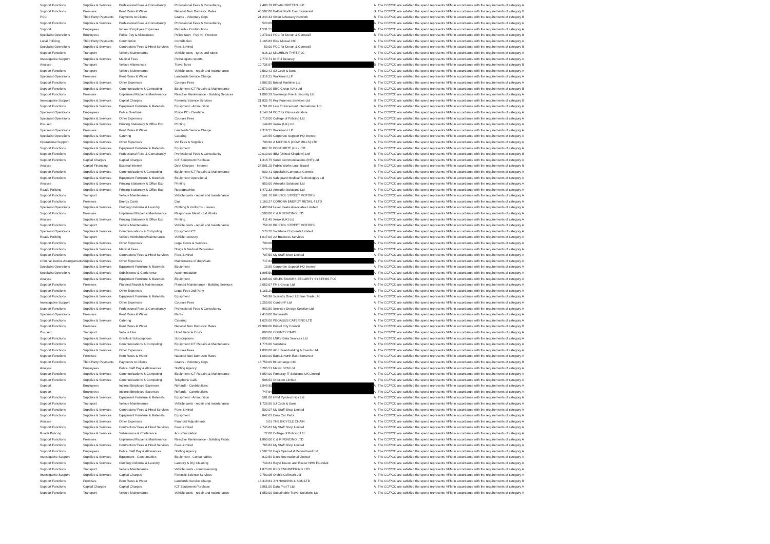| Support Functions | Supplies & Services | Professional Fees & Consultancy | Professional Fees & Consultancy | 7,483.79 | BEVAN BRITTAN LLP | A | The CC/PCC are satisfied the spend represents VFM in accordance with the requirements of category A |
| Support Functions | Premises | Rent Rates & Water | National Non Domestic Rates | 46,592.00 | Bath & North East Somerset | B | The CC/PCC are satisfied the spend represents VFM in accordance with the requirements of category B |
| PCC | Third Party Payments | Payments to Clients | Grants - Voluntary Orgs | 21,244.33 | Swan Advocacy Network | B | The CC/PCC are satisfied the spend represents VFM in accordance with the requirements of category B |
| Support Functions | Supplies & Services | Professional Fees & Consultancy | Professional Fees & Consultancy | 520.00 | | A | The CC/PCC are satisfied the spend represents VFM in accordance with the requirements of category A |
| Support | Employees | Indirect Employee Expenses | Refunds - Contributions | 1,531.55 | | A | The CC/PCC are satisfied the spend represents VFM in accordance with the requirements of category A |
| Specialist Operations | Employees | Police Pay & Allowances | Police Supt - Pay, NI, Pension | 9,273.01 | PCC for Devon & Cornwall | B | The CC/PCC are satisfied the spend represents VFM in accordance with the requirements of category B |
| Local Policing | Third Party Payments | Contribution | Contribution | 7,165.83 | Rise Mutual CIC | A | The CC/PCC are satisfied the spend represents VFM in accordance with the requirements of category A |
| Specialist Operations | Supplies & Services | Contractors/ Fees & Hired Services | Fees & Hired | 50.00 | PCC for Devon & Cornwall | B | The CC/PCC are satisfied the spend represents VFM in accordance with the requirements of category B |
| Support Functions | Transport | Vehicle Maintenance | Vehicle costs - tyres and tubes | 616.12 | MICHELIN TYRE PLC | A | The CC/PCC are satisfied the spend represents VFM in accordance with the requirements of category A |
| Investigative Support | Supplies & Services | Medical Fees | Pathologists reports | 2,779.71 | Dr R J Delaney | A | The CC/PCC are satisfied the spend represents VFM in accordance with the requirements of category A |
| Analyse | Transport | Vehicle Allowances | Travel fares | 10,736.97 | | B | The CC/PCC are satisfied the spend represents VFM in accordance with the requirements of category B |
| Support Functions | Transport | Vehicle Maintenance | Vehicle costs - repair and maintenance | 2,562.42 | SJ Cook & Sons | A | The CC/PCC are satisfied the spend represents VFM in accordance with the requirements of category A |
| Specialist Operations | Premises | Rent Rates & Water | Landlords Service Charge | 2,319.25 | Workman LLP | A | The CC/PCC are satisfied the spend represents VFM in accordance with the requirements of category A |
| Support Functions | Supplies & Services | Other Expenses | Courses Fees | 3,982.50 | Bristol Maritime Ltd | A | The CC/PCC are satisfied the spend represents VFM in accordance with the requirements of category A |
| Support Functions | Supplies & Services | Communications & Computing | Equipment ICT Repairs & Maintenance | 12,570.00 | EBC Group (UK) Ltd | B | The CC/PCC are satisfied the spend represents VFM in accordance with the requirements of category B |
| Support Functions | Premises | Unplanned Repair & Maintenance | Reactive Maintenance - Building Services | 1,000.29 | Sovereign Fire & Security Ltd | A | The CC/PCC are satisfied the spend represents VFM in accordance with the requirements of category A |
| Investigative Support | Supplies & Services | Capital Charges | Forensic Science Services | 21,835.70 | Key Forensic Services Ltd | B | The CC/PCC are satisfied the spend represents VFM in accordance with the requirements of category B |
| Support Functions | Supplies & Services | Equipment Furniture & Materials | Equipment - Ammunition | 4,761.60 | Law Enforcement International Ltd | A | The CC/PCC are satisfied the spend represents VFM in accordance with the requirements of category A |
| Specialist Operations | Employees | Police Overtime | Police PC - Overtime | 1,148.74 | PCC for Gloucestershire | A | The CC/PCC are satisfied the spend represents VFM in accordance with the requirements of category A |
| Specialist Operations | Supplies & Services | Other Expenses | Courses Fees | 2,719.00 | College of Policing Ltd | A | The CC/PCC are satisfied the spend represents VFM in accordance with the requirements of category A |
| Disused | Supplies & Services | Printing Stationery & Office Exp | Printing | 144.80 | Xerox (UK) Ltd | A | The CC/PCC are satisfied the spend represents VFM in accordance with the requirements of category A |
| Specialist Operations | Premises | Rent Rates & Water | Landlords Service Charge | 2,319.25 | Workman LLP | A | The CC/PCC are satisfied the spend represents VFM in accordance with the requirements of category A |
| Specialist Operations | Supplies & Services | Catering | Catering | 134.55 | Corporate Support HQ Imprest | A | The CC/PCC are satisfied the spend represents VFM in accordance with the requirements of category A |
| Operational Support | Supplies & Services | Other Expenses | Vet Fees & Supplies | 700.90 | A NICHOLS (COW MILLS) LTD | A | The CC/PCC are satisfied the spend represents VFM in accordance with the requirements of category A |
| Support Functions | Supplies & Services | Equipment Furniture & Materials | Equipment | 867.70 | POSTURITE (UK) LTD | A | The CC/PCC are satisfied the spend represents VFM in accordance with the requirements of category A |
| Support Functions | Supplies & Services | Professional Fees & Consultancy | Professional Fees & Consultancy | 10,010.00 | IBM (United Kingdom) Ltd | B | The CC/PCC are satisfied the spend represents VFM in accordance with the requirements of category B |
| Support Functions | Capital Charges | Capital Charges | ICT Equipment Purchase | 1,318.75 | Sonic Communications (INT) Ltd | A | The CC/PCC are satisfied the spend represents VFM in accordance with the requirements of category A |
| Analyse | Capital Financing | External Interest | Debt Charges - Interest | 24,581.25 | Public Works Loan Board | B | The CC/PCC are satisfied the spend represents VFM in accordance with the requirements of category B |
| Support Functions | Supplies & Services | Communications & Computing | Equipment ICT Repairs & Maintenance | 900.41 | Specialist Computer Centres | A | The CC/PCC are satisfied the spend represents VFM in accordance with the requirements of category A |
| Support Functions | Supplies & Services | Equipment Furniture & Materials | Equipment Operational | 2,778.20 | Safeguard Medical Technologies Ltd | A | The CC/PCC are satisfied the spend represents VFM in accordance with the requirements of category A |
| Analyse | Supplies & Services | Printing Stationery & Office Exp | Printing | 950.00 | Artworks Solutions Ltd | A | The CC/PCC are satisfied the spend represents VFM in accordance with the requirements of category A |
| Roads Policing | Supplies & Services | Printing Stationery & Office Exp | Reprographics | 1,472.33 | Artworks Solutions Ltd | A | The CC/PCC are satisfied the spend represents VFM in accordance with the requirements of category A |
| Support Functions | Transport | Vehicle Maintenance | Vehicle costs - repair and maintenance | 561.70 | BRISTOL STREET MOTORS | A | The CC/PCC are satisfied the spend represents VFM in accordance with the requirements of category A |
| Support Functions | Premises | Energy Costs | Gas | 3,163.27 | CORONA ENERGY RETAIL 4 LTD | A | The CC/PCC are satisfied the spend represents VFM in accordance with the requirements of category A |
| Specialist Operations | Supplies & Services | Clothing Uniforms & Laundry | Clothing & Uniforms - Issues | 4,403.04 | Level Peaks Associates Limited | A | The CC/PCC are satisfied the spend represents VFM in accordance with the requirements of category A |
| Support Functions | Premises | Unplanned Repair & Maintenance | Responsive Maint - Ext Works | 8,590.00 | C & R FENCING LTD | A | The CC/PCC are satisfied the spend represents VFM in accordance with the requirements of category A |
| Analyse | Supplies & Services | Printing Stationery & Office Exp | Printing | 411.45 | Xerox (UK) Ltd | A | The CC/PCC are satisfied the spend represents VFM in accordance with the requirements of category A |
| Support Functions | Transport | Vehicle Maintenance | Vehicle costs - repair and maintenance | 759.20 | BRISTOL STREET MOTORS | A | The CC/PCC are satisfied the spend represents VFM in accordance with the requirements of category A |
| Specialist Operations | Supplies & Services | Communications & Computing | Equipment ICT | 578.20 | Vodafone Corporate Limited | A | The CC/PCC are satisfied the spend represents VFM in accordance with the requirements of category A |
| Roads Policing | Transport | Vehicle Workshops/Maintenance | Vehicle recovery | 1,017.00 | AA Business Services | A | The CC/PCC are satisfied the spend represents VFM in accordance with the requirements of category A |
| Support Functions | Supplies & Services | Other Expenses | Legal Costs & Services | 700.00 | | A | The CC/PCC are satisfied the spend represents VFM in accordance with the requirements of category A |
| Support Functions | Supplies & Services | Medical Fees | Drugs & Medical Requisites | 570.59 | | A | The CC/PCC are satisfied the spend represents VFM in accordance with the requirements of category A |
| Support Functions | Supplies & Services | Contractors/ Fees & Hired Services | Fees & Hired | 707.50 | My Staff Shop Limited | A | The CC/PCC are satisfied the spend represents VFM in accordance with the requirements of category A |
| Criminal Justice Arrangements | Supplies & Services | Other Expenses | Maintenance of dogs/cats | 717.83 | | A | The CC/PCC are satisfied the spend represents VFM in accordance with the requirements of category A |
| Specialist Operations | Supplies & Services | Equipment Furniture & Materials | Equipment | 19.99 | Corporate Support HQ Imprest | A | The CC/PCC are satisfied the spend represents VFM in accordance with the requirements of category A |
| Specialist Operations | Supplies & Services | Subsistence & Conference | Accommodation | 1,895.50 | | A | The CC/PCC are satisfied the spend represents VFM in accordance with the requirements of category A |
| Analyse | Supplies & Services | Equipment Furniture & Materials | Equipment | 1,205.00 | SELECTAMARK SECURITY SYSTEMS PLC | A | The CC/PCC are satisfied the spend represents VFM in accordance with the requirements of category A |
| Support Functions | Premises | Planned Repair & Maintenance | Planned Maintenance - Building Services | 2,050.67 | PHS Group Ltd | A | The CC/PCC are satisfied the spend represents VFM in accordance with the requirements of category A |
| Support Functions | Supplies & Services | Other Expenses | Legal Fees 3rd Party | 3,163.20 | | A | The CC/PCC are satisfied the spend represents VFM in accordance with the requirements of category A |
| Support Functions | Supplies & Services | Equipment Furniture & Materials | Equipment | 749.98 | Screwfix Direct Ltd t/as Trade UK | A | The CC/PCC are satisfied the spend represents VFM in accordance with the requirements of category A |
| Investigative Support | Supplies & Services | Other Expenses | Courses Fees | 2,250.00 | Control-F Ltd | A | The CC/PCC are satisfied the spend represents VFM in accordance with the requirements of category A |
| Support Functions | Supplies & Services | Professional Fees & Consultancy | Professional Fees & Consultancy | 862.50 | Services Design Solution Ltd | A | The CC/PCC are satisfied the spend represents VFM in accordance with the requirements of category A |
| Specialist Operations | Premises | Rent Rates & Water | Rents | 7,410.00 | Winkworth | A | The CC/PCC are satisfied the spend represents VFM in accordance with the requirements of category A |
| Support Functions | Supplies & Services | Catering | Catering | 1,626.00 | PEGASUS CATERING LTD | A | The CC/PCC are satisfied the spend represents VFM in accordance with the requirements of category A |
| Support Functions | Premises | Rent Rates & Water | National Non Domestic Rates | 27,904.00 | Bristol City Council | B | The CC/PCC are satisfied the spend represents VFM in accordance with the requirements of category B |
| Disused | Transport | Vehicle Hire | Hired Vehicle Costs | 690.00 | COUNTY CARS | A | The CC/PCC are satisfied the spend represents VFM in accordance with the requirements of category A |
| Support Functions | Supplies & Services | Grants & Subscriptions | Subscriptions | 9,000.00 | LNRS Data Services Ltd | A | The CC/PCC are satisfied the spend represents VFM in accordance with the requirements of category A |
| Support Functions | Supplies & Services | Communications & Computing | Equipment ICT Repairs & Maintenance | 1,776.00 | Vodafone | A | The CC/PCC are satisfied the spend represents VFM in accordance with the requirements of category A |
| Support Functions | Supplies & Services | Other Expenses | Courses Fees | 1,830.00 | ACF Teambuilding & Events Ltd | A | The CC/PCC are satisfied the spend represents VFM in accordance with the requirements of category A |
| Support Functions | Premises | Rent Rates & Water | National Non Domestic Rates | 1,060.00 | Bath & North East Somerset | A | The CC/PCC are satisfied the spend represents VFM in accordance with the requirements of category A |
| Support Functions | Third Party Payments | Payments to Clients | Grants - Voluntary Orgs | 18,750.00 | bthechange CIC | B | The CC/PCC are satisfied the spend represents VFM in accordance with the requirements of category B |
| Analyse | Employees | Police Staff Pay & Allowances | Staffing Agency | 5,295.51 | Matrix SCM Ltd | A | The CC/PCC are satisfied the spend represents VFM in accordance with the requirements of category A |
| Support Functions | Supplies & Services | Communications & Computing | Equipment ICT Repairs & Maintenance | 3,954.00 | Pomeroy IT Solutions UK Limited | A | The CC/PCC are satisfied the spend represents VFM in accordance with the requirements of category A |
| Support Functions | Supplies & Services | Communications & Computing | Telephone Calls | 506.52 | Onecom Limited | A | The CC/PCC are satisfied the spend represents VFM in accordance with the requirements of category A |
| Support | Employees | Indirect Employee Expenses | Refunds - Contributions | 3,949.85 | | A | The CC/PCC are satisfied the spend represents VFM in accordance with the requirements of category A |
| Support | Employees | Indirect Employee Expenses | Refunds - Contributions | 747.64 | | A | The CC/PCC are satisfied the spend represents VFM in accordance with the requirements of category A |
| Support Functions | Supplies & Services | Equipment Furniture & Materials | Equipment - Ammunition | 581.00 | HFM Pyrotechnics Ltd | A | The CC/PCC are satisfied the spend represents VFM in accordance with the requirements of category A |
| Support Functions | Transport | Vehicle Maintenance | Vehicle costs - repair and maintenance | 1,726.50 | SJ Cook & Sons | A | The CC/PCC are satisfied the spend represents VFM in accordance with the requirements of category A |
| Support Functions | Supplies & Services | Contractors/ Fees & Hired Services | Fees & Hired | 502.07 | My Staff Shop Limited | A | The CC/PCC are satisfied the spend represents VFM in accordance with the requirements of category A |
| Support Functions | Supplies & Services | Equipment Furniture & Materials | Equipment | 842.63 | Euro Car Parts | A | The CC/PCC are satisfied the spend represents VFM in accordance with the requirements of category A |
| Analyse | Supplies & Services | Other Expenses | Financial Adjustments | 0.01 | THE BICYCLE CHAIN | A | The CC/PCC are satisfied the spend represents VFM in accordance with the requirements of category A |
| Support Functions | Supplies & Services | Contractors/ Fees & Hired Services | Fees & Hired | 2,745.83 | My Staff Shop Limited | A | The CC/PCC are satisfied the spend represents VFM in accordance with the requirements of category A |
| Roads Policing | Supplies & Services | Subsistence & Conference | Accommodation | 72.00 | College of Policing Ltd | A | The CC/PCC are satisfied the spend represents VFM in accordance with the requirements of category A |
| Support Functions | Premises | Unplanned Repair & Maintenance | Reactive Maintenance - Building Fabric | 1,890.00 | C & R FENCING LTD | A | The CC/PCC are satisfied the spend represents VFM in accordance with the requirements of category A |
| Support Functions | Supplies & Services | Contractors/ Fees & Hired Services | Fees & Hired | 765.83 | My Staff Shop Limited | A | The CC/PCC are satisfied the spend represents VFM in accordance with the requirements of category A |
| Support Functions | Employees | Police Staff Pay & Allowances | Staffing Agency | 2,587.50 | Hays Specialist Recruitment Ltd | A | The CC/PCC are satisfied the spend represents VFM in accordance with the requirements of category A |
| Investigative Support | Supplies & Services | Equipment - Consumables | Equipment - Consumables | 812.50 | D.tec International Limited | A | The CC/PCC are satisfied the spend represents VFM in accordance with the requirements of category A |
| Support Functions | Supplies & Services | Clothing Uniforms & Laundry | Laundry & Dry Cleaning | 749.61 | Royal Devon and Exeter NHS Foundati | A | The CC/PCC are satisfied the spend represents VFM in accordance with the requirements of category A |
| Support Functions | Transport | Vehicle Maintenance | Vehicle costs - commissioning | 1,875.00 | RSG ENGINEERING LTD | A | The CC/PCC are satisfied the spend represents VFM in accordance with the requirements of category A |
| Investigative Support | Supplies & Services | Capital Charges | Forensic Science Services | 2,780.05 | Orchid Cellmark Ltd | A | The CC/PCC are satisfied the spend represents VFM in accordance with the requirements of category A |
| Support Functions | Premises | Rent Rates & Water | Landlords Service Charge | 18,318.81 | J H HASKINS & SON LTD | B | The CC/PCC are satisfied the spend represents VFM in accordance with the requirements of category B |
| Support Functions | Capital Charges | Capital Charges | ICT Equipment Purchase | 2,961.00 | Data Pro IT Ltd | A | The CC/PCC are satisfied the spend represents VFM in accordance with the requirements of category A |
| Support Functions | Transport | Vehicle Maintenance | Vehicle costs - repair and maintenance | 1,950.00 | Sustainable Travel Solutions Ltd | A | The CC/PCC are satisfied the spend represents VFM in accordance with the requirements of category A |